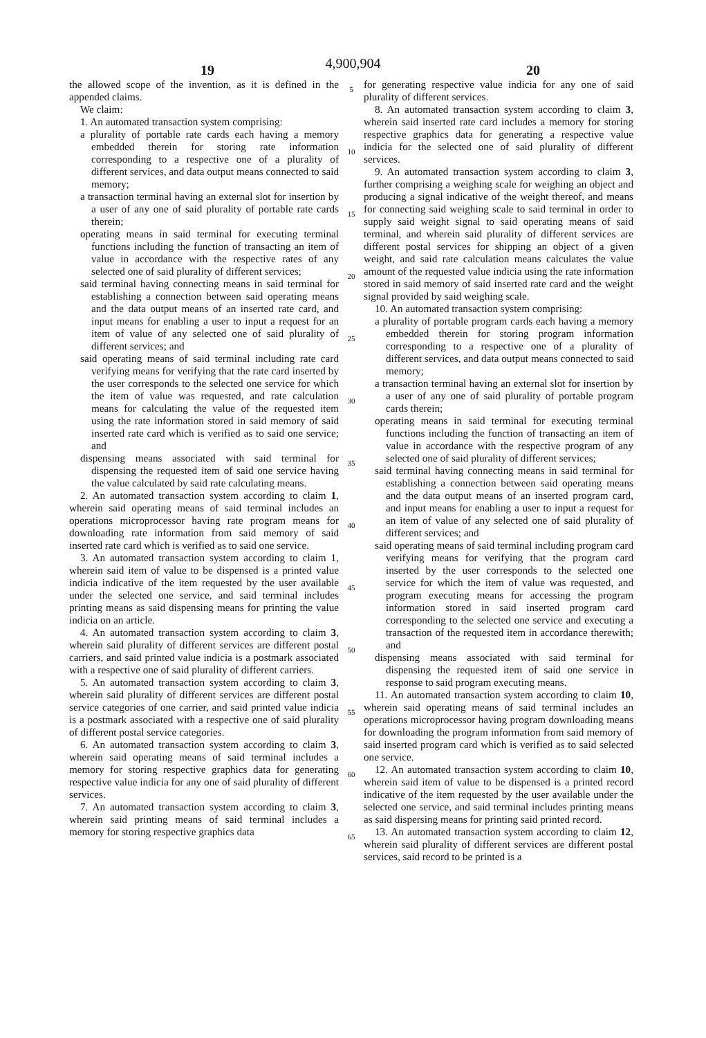19 4,900,904 20
the allowed scope of the invention, as it is defined in the appended claims.
We claim:
1. An automated transaction system comprising:
a plurality of portable rate cards each having a memory embedded therein for storing rate information corresponding to a respective one of a plurality of different services, and data output means connected to said memory;
a transaction terminal having an external slot for insertion by a user of any one of said plurality of portable rate cards therein;
operating means in said terminal for executing terminal functions including the function of transacting an item of value in accordance with the respective rates of any selected one of said plurality of different services;
said terminal having connecting means in said terminal for establishing a connection between said operating means and the data output means of an inserted rate card, and input means for enabling a user to input a request for an item of value of any selected one of said plurality of different services; and
said operating means of said terminal including rate card verifying means for verifying that the rate card inserted by the user corresponds to the selected one service for which the item of value was requested, and rate calculation means for calculating the value of the requested item using the rate information stored in said memory of said inserted rate card which is verified as to said one service; and
dispensing means associated with said terminal for dispensing the requested item of said one service having the value calculated by said rate calculating means.
2. An automated transaction system according to claim 1, wherein said operating means of said terminal includes an operations microprocessor having rate program means for downloading rate information from said memory of said inserted rate card which is verified as to said one service.
3. An automated transaction system according to claim 1, wherein said item of value to be dispensed is a printed value indicia indicative of the item requested by the user available under the selected one service, and said terminal includes printing means as said dispensing means for printing the value indicia on an article.
4. An automated transaction system according to claim 3, wherein said plurality of different services are different postal carriers, and said printed value indicia is a postmark associated with a respective one of said plurality of different carriers.
5. An automated transaction system according to claim 3, wherein said plurality of different services are different postal service categories of one carrier, and said printed value indicia is a postmark associated with a respective one of said plurality of different postal service categories.
6. An automated transaction system according to claim 3, wherein said operating means of said terminal includes a memory for storing respective graphics data for generating respective value indicia for any one of said plurality of different services.
7. An automated transaction system according to claim 3, wherein said printing means of said terminal includes a memory for storing respective graphics data
5
10
15
20
25
30
35
40
45
50
55
60
65
for generating respective value indicia for any one of said plurality of different services.
8. An automated transaction system according to claim 3, wherein said inserted rate card includes a memory for storing respective graphics data for generating a respective value indicia for the selected one of said plurality of different services.
9. An automated transaction system according to claim 3, further comprising a weighing scale for weighing an object and producing a signal indicative of the weight thereof, and means for connecting said weighing scale to said terminal in order to supply said weight signal to said operating means of said terminal, and wherein said plurality of different services are different postal services for shipping an object of a given weight, and said rate calculation means calculates the value amount of the requested value indicia using the rate information stored in said memory of said inserted rate card and the weight signal provided by said weighing scale.
10. An automated transaction system comprising:
a plurality of portable program cards each having a memory embedded therein for storing program information corresponding to a respective one of a plurality of different services, and data output means connected to said memory;
a transaction terminal having an external slot for insertion by a user of any one of said plurality of portable program cards therein;
operating means in said terminal for executing terminal functions including the function of transacting an item of value in accordance with the respective program of any selected one of said plurality of different services;
said terminal having connecting means in said terminal for establishing a connection between said operating means and the data output means of an inserted program card, and input means for enabling a user to input a request for an item of value of any selected one of said plurality of different services; and
said operating means of said terminal including program card verifying means for verifying that the program card inserted by the user corresponds to the selected one service for which the item of value was requested, and program executing means for accessing the program information stored in said inserted program card corresponding to the selected one service and executing a transaction of the requested item in accordance therewith; and
dispensing means associated with said terminal for dispensing the requested item of said one service in response to said program executing means.
11. An automated transaction system according to claim 10, wherein said operating means of said terminal includes an operations microprocessor having program downloading means for downloading the program information from said memory of said inserted program card which is verified as to said selected one service.
12. An automated transaction system according to claim 10, wherein said item of value to be dispensed is a printed record indicative of the item requested by the user available under the selected one service, and said terminal includes printing means as said dispersing means for printing said printed record.
13. An automated transaction system according to claim 12, wherein said plurality of different services are different postal services, said record to be printed is a